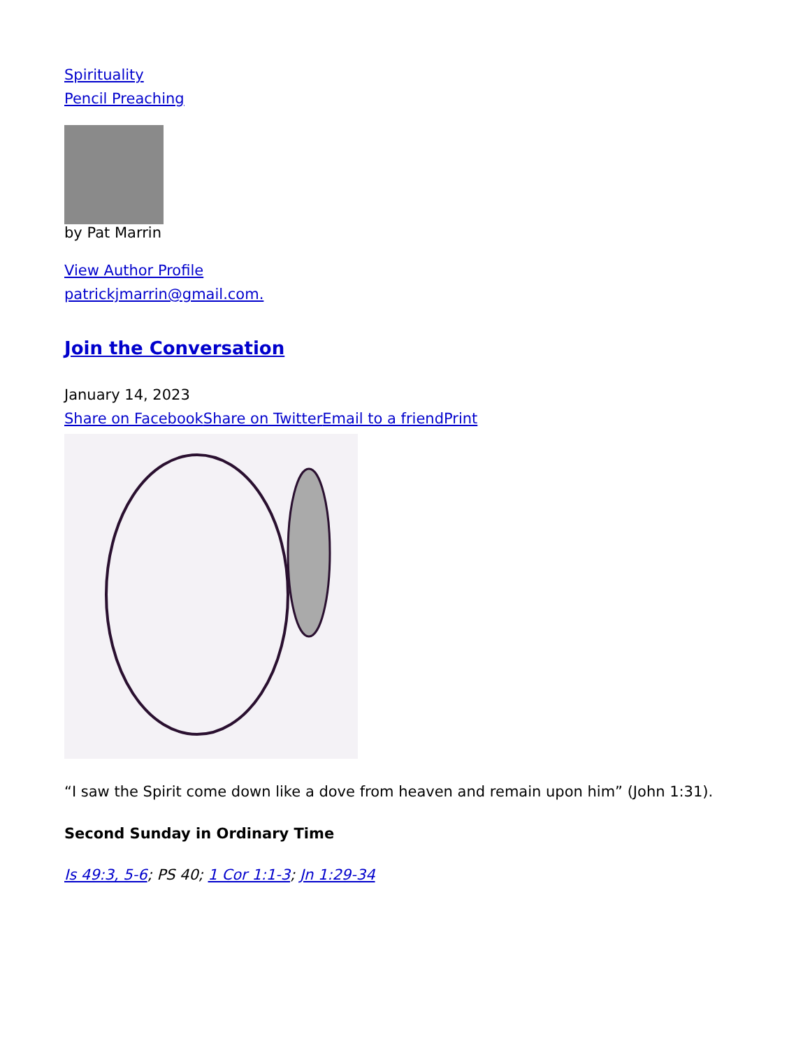Spirituality
Pencil Preaching
by Pat Marrin
View Author Profile
patrickjmarrin@gmail.com.
Join the Conversation
January 14, 2023
Share on Facebook Share on Twitter Email to a friend Print
“I saw the Spirit come down like a dove from heaven and remain upon him” (John 1:31).
Second Sunday in Ordinary Time
Is 49:3, 5-6; PS 40; 1 Cor 1:1-3; Jn 1:29-34